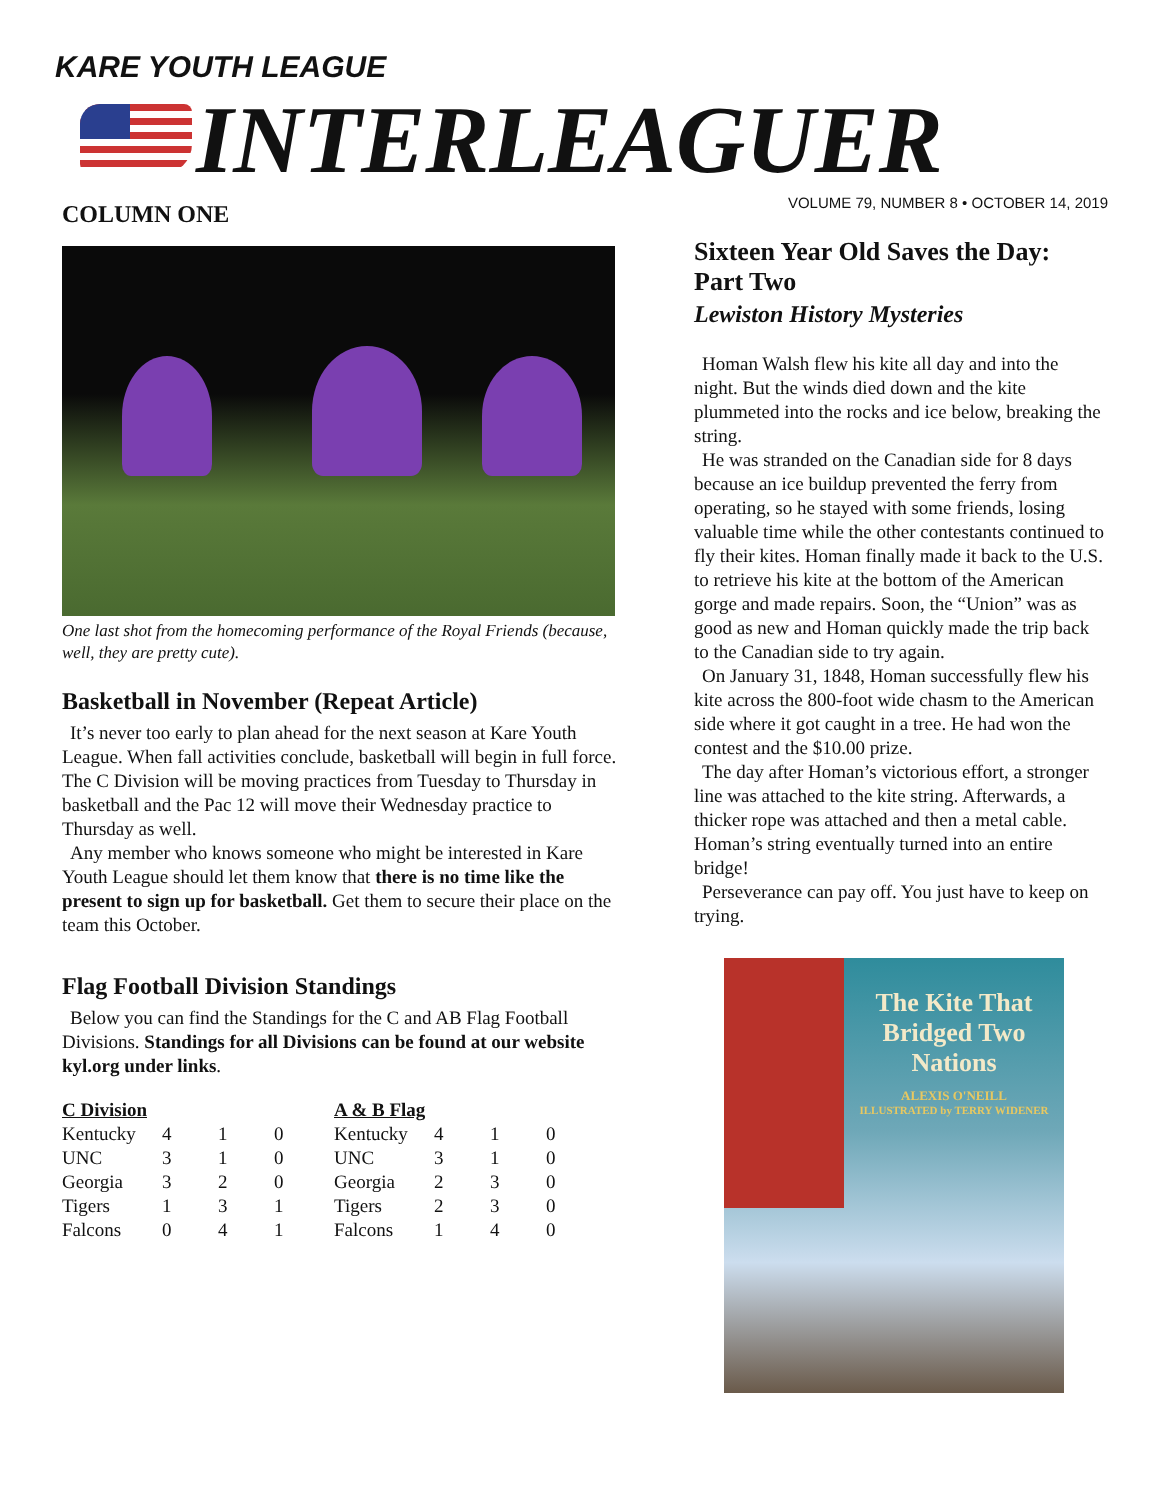KARE YOUTH LEAGUE
INTERLEAGUER
VOLUME 79, NUMBER 8 • OCTOBER 14, 2019
COLUMN ONE
One last shot from the homecoming performance of the Royal Friends (because, well, they are pretty cute).
Basketball in November (Repeat Article)
It’s never too early to plan ahead for the next season at Kare Youth League. When fall activities conclude, basketball will begin in full force. The C Division will be moving practices from Tuesday to Thursday in basketball and the Pac 12 will move their Wednesday practice to Thursday as well.
Any member who knows someone who might be interested in Kare Youth League should let them know that there is no time like the present to sign up for basketball. Get them to secure their place on the team this October.
Flag Football Division Standings
Below you can find the Standings for the C and AB Flag Football Divisions. Standings for all Divisions can be found at our website kyl.org under links.
| C Division | | | | A & B Flag | | | |
| --- | --- | --- | --- | --- | --- | --- | --- |
| Kentucky | 4 | 1 | 0 | Kentucky | 4 | 1 | 0 |
| UNC | 3 | 1 | 0 | UNC | 3 | 1 | 0 |
| Georgia | 3 | 2 | 0 | Georgia | 2 | 3 | 0 |
| Tigers | 1 | 3 | 1 | Tigers | 2 | 3 | 0 |
| Falcons | 0 | 4 | 1 | Falcons | 1 | 4 | 0 |
Sixteen Year Old Saves the Day: Part Two
Lewiston History Mysteries
Homan Walsh flew his kite all day and into the night. But the winds died down and the kite plummeted into the rocks and ice below, breaking the string.
He was stranded on the Canadian side for 8 days because an ice buildup prevented the ferry from operating, so he stayed with some friends, losing valuable time while the other contestants continued to fly their kites. Homan finally made it back to the U.S. to retrieve his kite at the bottom of the American gorge and made repairs. Soon, the “Union” was as good as new and Homan quickly made the trip back to the Canadian side to try again.
On January 31, 1848, Homan successfully flew his kite across the 800-foot wide chasm to the American side where it got caught in a tree. He had won the contest and the $10.00 prize.
The day after Homan’s victorious effort, a stronger line was attached to the kite string. Afterwards, a thicker rope was attached and then a metal cable. Homan’s string eventually turned into an entire bridge!
Perseverance can pay off. You just have to keep on trying.
The Kite That Bridged Two Nations
ALEXIS O'NEILL
ILLUSTRATED by TERRY WIDENER